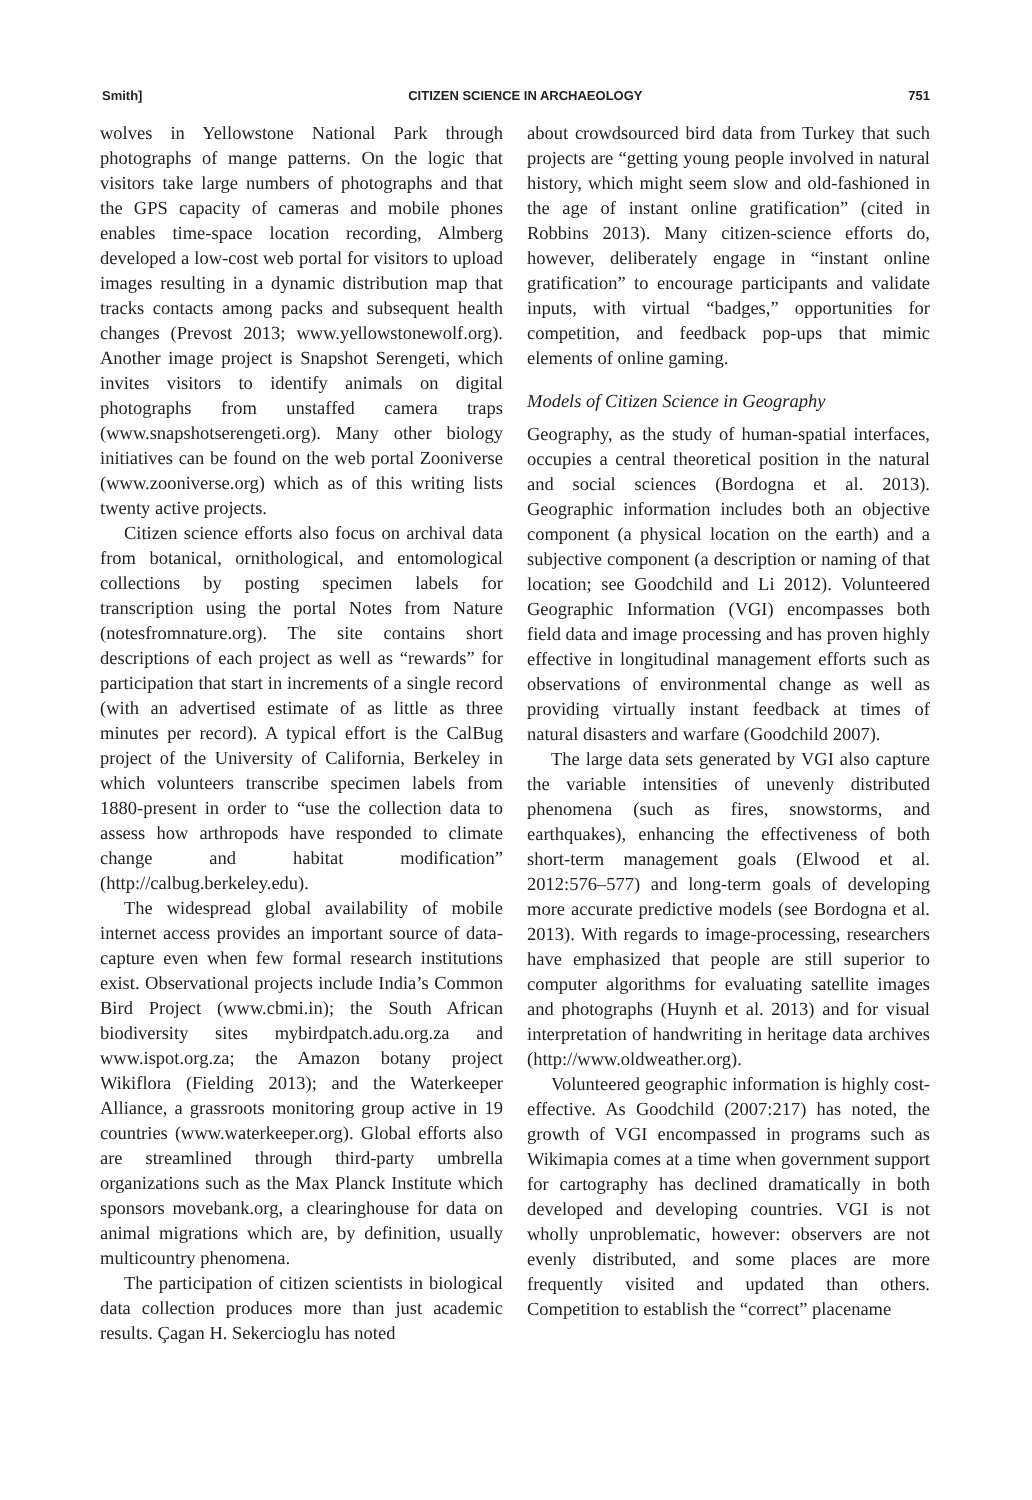Smith] CITIZEN SCIENCE IN ARCHAEOLOGY 751
wolves in Yellowstone National Park through photographs of mange patterns. On the logic that visitors take large numbers of photographs and that the GPS capacity of cameras and mobile phones enables time-space location recording, Almberg developed a low-cost web portal for visitors to upload images resulting in a dynamic distribution map that tracks contacts among packs and subsequent health changes (Prevost 2013; www.yellowstonewolf.org). Another image project is Snapshot Serengeti, which invites visitors to identify animals on digital photographs from unstaffed camera traps (www.snapshotserengeti.org). Many other biology initiatives can be found on the web portal Zooniverse (www.zooniverse.org) which as of this writing lists twenty active projects.
Citizen science efforts also focus on archival data from botanical, ornithological, and entomological collections by posting specimen labels for transcription using the portal Notes from Nature (notesfromnature.org). The site contains short descriptions of each project as well as “rewards” for participation that start in increments of a single record (with an advertised estimate of as little as three minutes per record). A typical effort is the CalBug project of the University of California, Berkeley in which volunteers transcribe specimen labels from 1880-present in order to “use the collection data to assess how arthropods have responded to climate change and habitat modification” (http://calbug.berkeley.edu).
The widespread global availability of mobile internet access provides an important source of data-capture even when few formal research institutions exist. Observational projects include India’s Common Bird Project (www.cbmi.in); the South African biodiversity sites mybirdpatch.adu.org.za and www.ispot.org.za; the Amazon botany project Wikiflora (Fielding 2013); and the Waterkeeper Alliance, a grassroots monitoring group active in 19 countries (www.waterkeeper.org). Global efforts also are streamlined through third-party umbrella organizations such as the Max Planck Institute which sponsors movebank.org, a clearinghouse for data on animal migrations which are, by definition, usually multicountry phenomena.
The participation of citizen scientists in biological data collection produces more than just academic results. Çagan H. Sekercioglu has noted
about crowdsourced bird data from Turkey that such projects are “getting young people involved in natural history, which might seem slow and old-fashioned in the age of instant online gratification” (cited in Robbins 2013). Many citizen-science efforts do, however, deliberately engage in “instant online gratification” to encourage participants and validate inputs, with virtual “badges,” opportunities for competition, and feedback pop-ups that mimic elements of online gaming.
Models of Citizen Science in Geography
Geography, as the study of human-spatial interfaces, occupies a central theoretical position in the natural and social sciences (Bordogna et al. 2013). Geographic information includes both an objective component (a physical location on the earth) and a subjective component (a description or naming of that location; see Goodchild and Li 2012). Volunteered Geographic Information (VGI) encompasses both field data and image processing and has proven highly effective in longitudinal management efforts such as observations of environmental change as well as providing virtually instant feedback at times of natural disasters and warfare (Goodchild 2007).
The large data sets generated by VGI also capture the variable intensities of unevenly distributed phenomena (such as fires, snowstorms, and earthquakes), enhancing the effectiveness of both short-term management goals (Elwood et al. 2012:576–577) and long-term goals of developing more accurate predictive models (see Bordogna et al. 2013). With regards to image-processing, researchers have emphasized that people are still superior to computer algorithms for evaluating satellite images and photographs (Huynh et al. 2013) and for visual interpretation of handwriting in heritage data archives (http://www.oldweather.org).
Volunteered geographic information is highly cost-effective. As Goodchild (2007:217) has noted, the growth of VGI encompassed in programs such as Wikimapia comes at a time when government support for cartography has declined dramatically in both developed and developing countries. VGI is not wholly unproblematic, however: observers are not evenly distributed, and some places are more frequently visited and updated than others. Competition to establish the “correct” placename